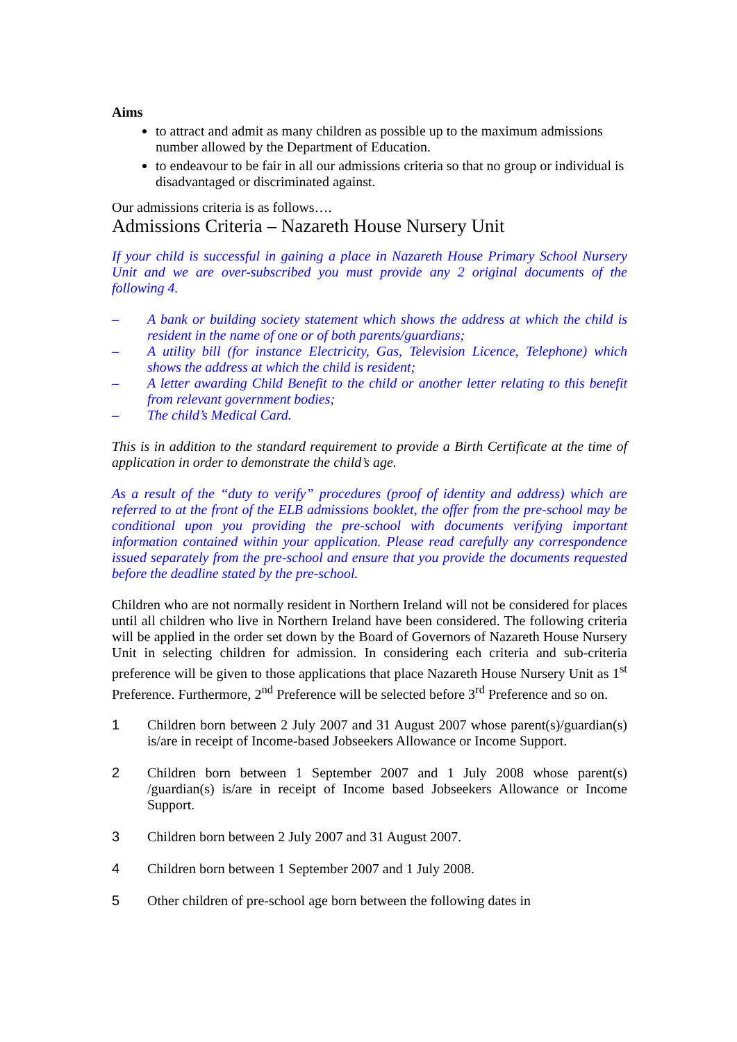Aims
to attract and admit as many children as possible up to the maximum admissions number allowed by the Department of Education.
to endeavour to be fair in all our admissions criteria so that no group or individual is disadvantaged or discriminated against.
Our admissions criteria is as follows….
Admissions Criteria – Nazareth House Nursery Unit
If your child is successful in gaining a place in Nazareth House Primary School Nursery Unit and we are over-subscribed you must provide any 2 original documents of the following 4.
– A bank or building society statement which shows the address at which the child is resident in the name of one or of both parents/guardians;
– A utility bill (for instance Electricity, Gas, Television Licence, Telephone) which shows the address at which the child is resident;
– A letter awarding Child Benefit to the child or another letter relating to this benefit from relevant government bodies;
– The child’s Medical Card.
This is in addition to the standard requirement to provide a Birth Certificate at the time of application in order to demonstrate the child’s age.
As a result of the “duty to verify” procedures (proof of identity and address) which are referred to at the front of the ELB admissions booklet, the offer from the pre-school may be conditional upon you providing the pre-school with documents verifying important information contained within your application. Please read carefully any correspondence issued separately from the pre-school and ensure that you provide the documents requested before the deadline stated by the pre-school.
Children who are not normally resident in Northern Ireland will not be considered for places until all children who live in Northern Ireland have been considered. The following criteria will be applied in the order set down by the Board of Governors of Nazareth House Nursery Unit in selecting children for admission. In considering each criteria and sub-criteria preference will be given to those applications that place Nazareth House Nursery Unit as 1<sup>st</sup> Preference. Furthermore, 2<sup>nd</sup> Preference will be selected before 3<sup>rd</sup> Preference and so on.
1 Children born between 2 July 2007 and 31 August 2007 whose parent(s)/guardian(s) is/are in receipt of Income-based Jobseekers Allowance or Income Support.
2 Children born between 1 September 2007 and 1 July 2008 whose parent(s) /guardian(s) is/are in receipt of Income based Jobseekers Allowance or Income Support.
3 Children born between 2 July 2007 and 31 August 2007.
4 Children born between 1 September 2007 and 1 July 2008.
5 Other children of pre-school age born between the following dates in